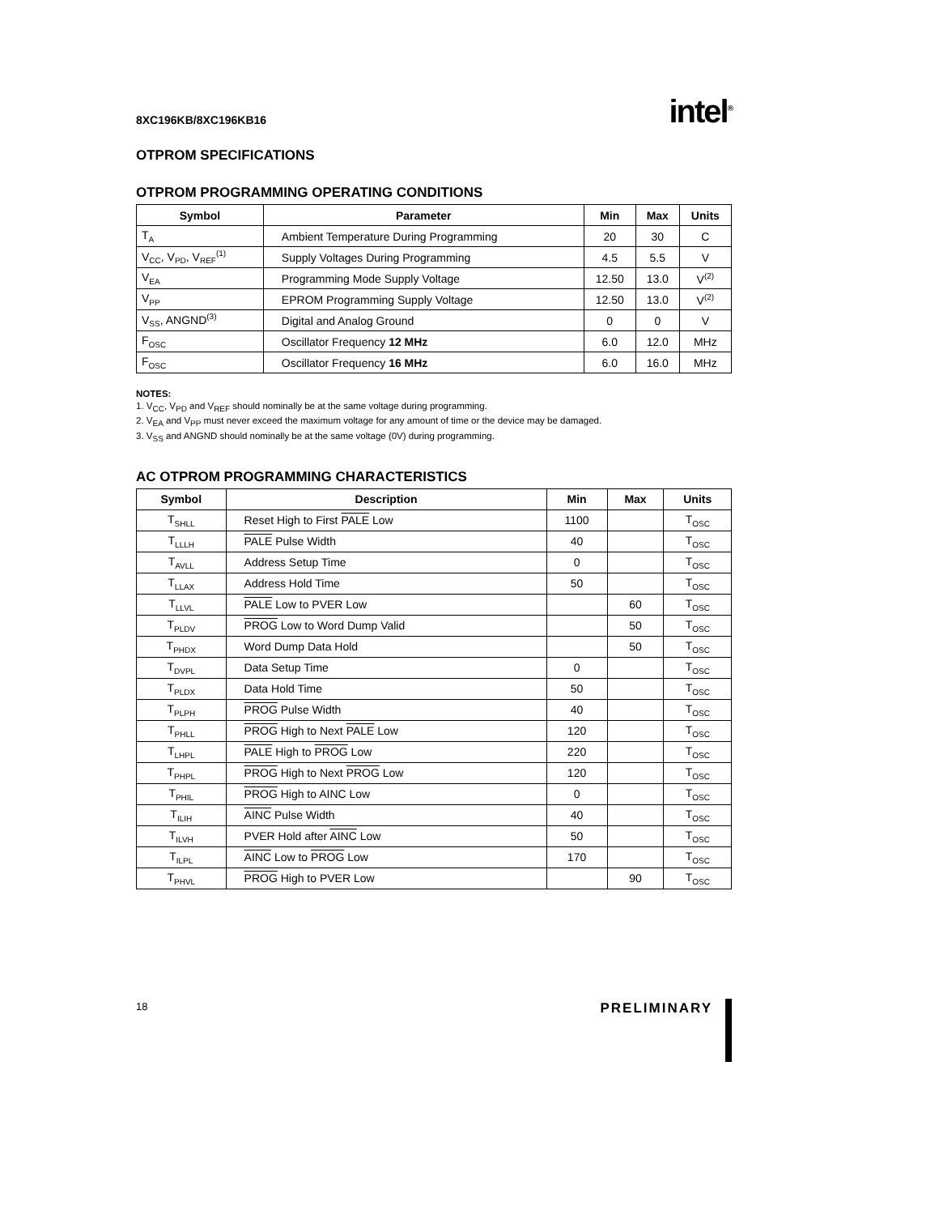8XC196KB/8XC196KB16 intel<sup>®</sup>
OTPROM SPECIFICATIONS
OTPROM PROGRAMMING OPERATING CONDITIONS
| Symbol | Parameter | Min | Max | Units |
| --- | --- | --- | --- | --- |
| T<sub>A</sub> | Ambient Temperature During Programming | 20 | 30 | C |
| V<sub>CC</sub>, V<sub>PD</sub>, V<sub>REF</sub><sup>(1)</sup> | Supply Voltages During Programming | 4.5 | 5.5 | V |
| V<sub>EA</sub> | Programming Mode Supply Voltage | 12.50 | 13.0 | V<sup>(2)</sup> |
| V<sub>PP</sub> | EPROM Programming Supply Voltage | 12.50 | 13.0 | V<sup>(2)</sup> |
| V<sub>SS</sub>, ANGND<sup>(3)</sup> | Digital and Analog Ground | 0 | 0 | V |
| F<sub>OSC</sub> | Oscillator Frequency 12 MHz | 6.0 | 12.0 | MHz |
| F<sub>OSC</sub> | Oscillator Frequency 16 MHz | 6.0 | 16.0 | MHz |
NOTES:
1. V<sub>CC</sub>, V<sub>PD</sub> and V<sub>REF</sub> should nominally be at the same voltage during programming.
2. V<sub>EA</sub> and V<sub>PP</sub> must never exceed the maximum voltage for any amount of time or the device may be damaged.
3. V<sub>SS</sub> and ANGND should nominally be at the same voltage (0V) during programming.
AC OTPROM PROGRAMMING CHARACTERISTICS
| Symbol | Description | Min | Max | Units |
| --- | --- | --- | --- | --- |
| T<sub>SHLL</sub> | Reset High to First PALE Low | 1100 | | T<sub>OSC</sub> |
| T<sub>LLLH</sub> | PALE Pulse Width | 40 | | T<sub>OSC</sub> |
| T<sub>AVLL</sub> | Address Setup Time | 0 | | T<sub>OSC</sub> |
| T<sub>LLAX</sub> | Address Hold Time | 50 | | T<sub>OSC</sub> |
| T<sub>LLVL</sub> | PALE Low to PVER Low | | 60 | T<sub>OSC</sub> |
| T<sub>PLDV</sub> | PROG Low to Word Dump Valid | | 50 | T<sub>OSC</sub> |
| T<sub>PHDX</sub> | Word Dump Data Hold | | 50 | T<sub>OSC</sub> |
| T<sub>DVPL</sub> | Data Setup Time | 0 | | T<sub>OSC</sub> |
| T<sub>PLDX</sub> | Data Hold Time | 50 | | T<sub>OSC</sub> |
| T<sub>PLPH</sub> | PROG Pulse Width | 40 | | T<sub>OSC</sub> |
| T<sub>PHLL</sub> | PROG High to Next PALE Low | 120 | | T<sub>OSC</sub> |
| T<sub>LHPL</sub> | PALE High to PROG Low | 220 | | T<sub>OSC</sub> |
| T<sub>PHPL</sub> | PROG High to Next PROG Low | 120 | | T<sub>OSC</sub> |
| T<sub>PHIL</sub> | PROG High to AINC Low | 0 | | T<sub>OSC</sub> |
| T<sub>ILIH</sub> | AINC Pulse Width | 40 | | T<sub>OSC</sub> |
| T<sub>ILVH</sub> | PVER Hold after AINC Low | 50 | | T<sub>OSC</sub> |
| T<sub>ILPL</sub> | AINC Low to PROG Low | 170 | | T<sub>OSC</sub> |
| T<sub>PHVL</sub> | PROG High to PVER Low | | 90 | T<sub>OSC</sub> |
18 PRELIMINARY